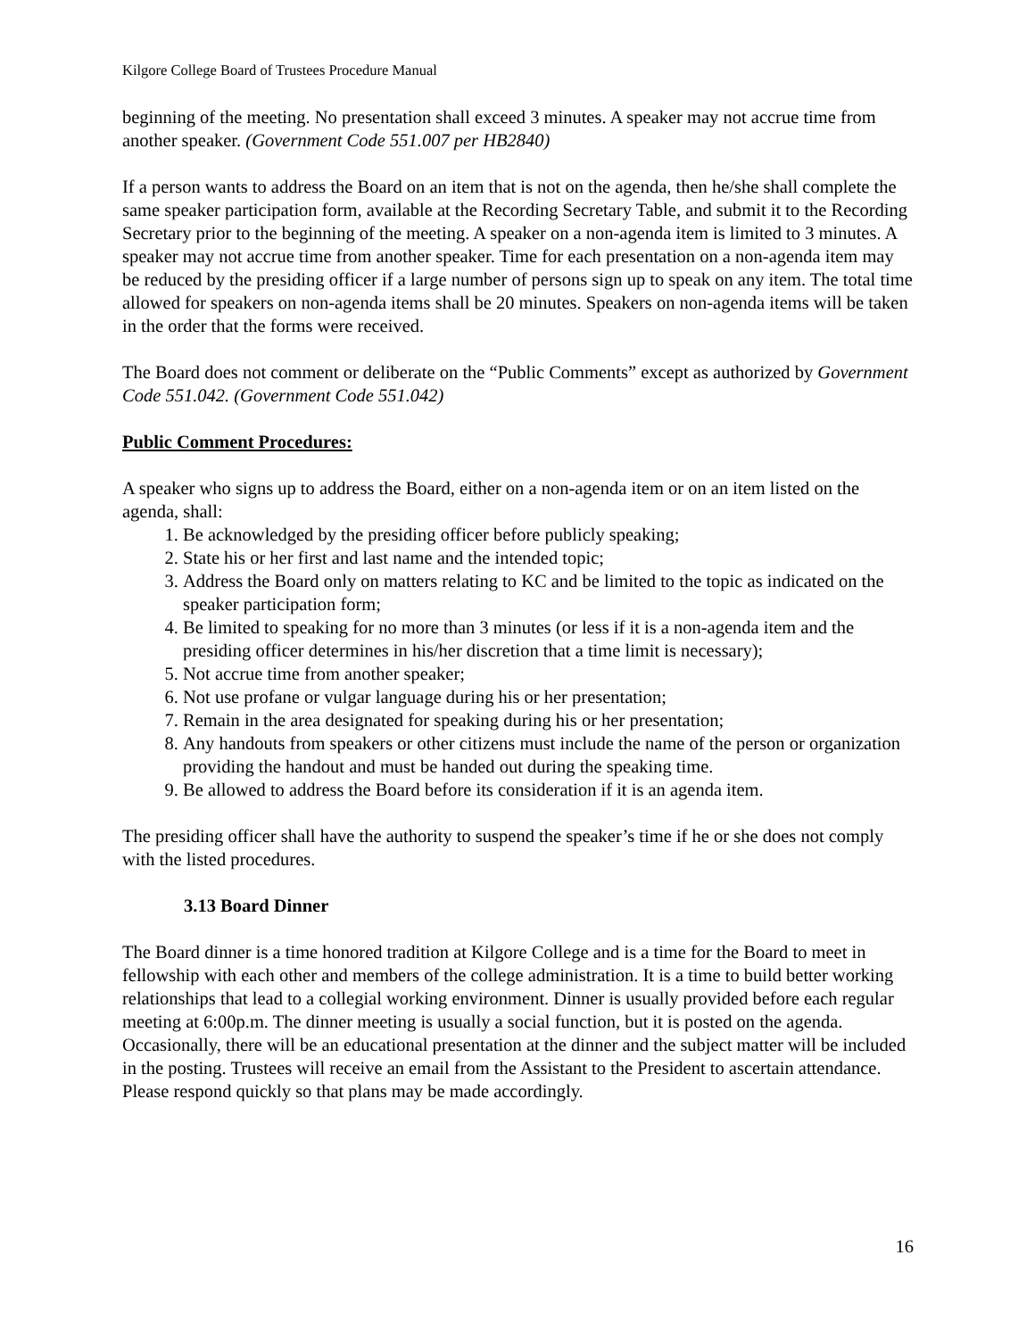Kilgore College Board of Trustees Procedure Manual
beginning of the meeting. No presentation shall exceed 3 minutes. A speaker may not accrue time from another speaker. (Government Code 551.007 per HB2840)
If a person wants to address the Board on an item that is not on the agenda, then he/she shall complete the same speaker participation form, available at the Recording Secretary Table, and submit it to the Recording Secretary prior to the beginning of the meeting. A speaker on a non-agenda item is limited to 3 minutes. A speaker may not accrue time from another speaker. Time for each presentation on a non-agenda item may be reduced by the presiding officer if a large number of persons sign up to speak on any item. The total time allowed for speakers on non-agenda items shall be 20 minutes. Speakers on non-agenda items will be taken in the order that the forms were received.
The Board does not comment or deliberate on the “Public Comments” except as authorized by Government Code 551.042. (Government Code 551.042)
Public Comment Procedures:
A speaker who signs up to address the Board, either on a non-agenda item or on an item listed on the agenda, shall:
1. Be acknowledged by the presiding officer before publicly speaking;
2. State his or her first and last name and the intended topic;
3. Address the Board only on matters relating to KC and be limited to the topic as indicated on the speaker participation form;
4. Be limited to speaking for no more than 3 minutes (or less if it is a non-agenda item and the presiding officer determines in his/her discretion that a time limit is necessary);
5. Not accrue time from another speaker;
6. Not use profane or vulgar language during his or her presentation;
7. Remain in the area designated for speaking during his or her presentation;
8. Any handouts from speakers or other citizens must include the name of the person or organization providing the handout and must be handed out during the speaking time.
9. Be allowed to address the Board before its consideration if it is an agenda item.
The presiding officer shall have the authority to suspend the speaker’s time if he or she does not comply with the listed procedures.
3.13 Board Dinner
The Board dinner is a time honored tradition at Kilgore College and is a time for the Board to meet in fellowship with each other and members of the college administration. It is a time to build better working relationships that lead to a collegial working environment. Dinner is usually provided before each regular meeting at 6:00p.m. The dinner meeting is usually a social function, but it is posted on the agenda. Occasionally, there will be an educational presentation at the dinner and the subject matter will be included in the posting. Trustees will receive an email from the Assistant to the President to ascertain attendance. Please respond quickly so that plans may be made accordingly.
16